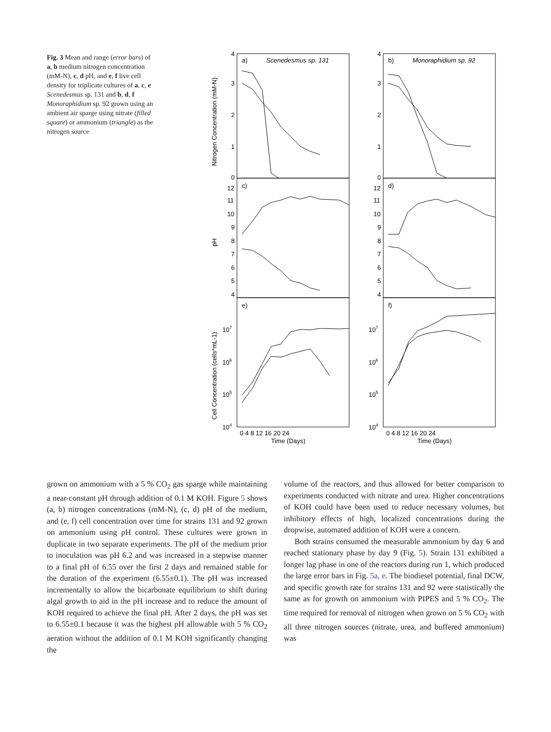Fig. 3 Mean and range (error bars) of a, b medium nitrogen concentration (mM-N), c, d pH, and e, f live cell density for triplicate cultures of a, c, e Scenedesmus sp. 131 and b, d, f Monoraphidium sp. 92 grown using an ambient air sparge using nitrate (filled square) or ammonium (triangle) as the nitrogen source
a)
Scenedesmus sp. 131
b)
Monoraphidium sp. 92
c)
d)
e)
f)
4
3
2
1
0
4
3
2
1
0
12
11
10
9
8
7
6
5
4
12
11
10
9
8
7
6
5
4
107
106
105
104
107
106
105
104
0 4 8 12 16 20 24
0 4 8 12 16 20 24
Time (Days)
Time (Days)
Nitrogen Concentration (mM-N)
pH
Cell Concentration (cells*mL-1)
grown on ammonium with a 5 % CO<sub>2</sub> gas sparge while maintaining a near-constant pH through addition of 0.1 M KOH. Figure 5 shows (a, b) nitrogen concentrations (mM-N), (c, d) pH of the medium, and (e, f) cell concentration over time for strains 131 and 92 grown on ammonium using pH control. These cultures were grown in duplicate in two separate experiments. The pH of the medium prior to inoculation was pH 6.2 and was increased in a stepwise manner to a final pH of 6.55 over the first 2 days and remained stable for the duration of the experiment (6.55±0.1). The pH was increased incrementally to allow the bicarbonate equilibrium to shift during algal growth to aid in the pH increase and to reduce the amount of KOH required to achieve the final pH. After 2 days, the pH was set to 6.55±0.1 because it was the highest pH allowable with 5 % CO<sub>2</sub> aeration without the addition of 0.1 M KOH significantly changing the
volume of the reactors, and thus allowed for better comparison to experiments conducted with nitrate and urea. Higher concentrations of KOH could have been used to reduce necessary volumes, but inhibitory effects of high, localized concentrations during the dropwise, automated addition of KOH were a concern.
Both strains consumed the measurable ammonium by day 6 and reached stationary phase by day 9 (Fig. 5). Strain 131 exhibited a longer lag phase in one of the reactors during run 1, which produced the large error bars in Fig. 5a, e. The biodiesel potential, final DCW, and specific growth rate for strains 131 and 92 were statistically the same as for growth on ammonium with PIPES and 5 % CO<sub>2</sub>. The time required for removal of nitrogen when grown on 5 % CO<sub>2</sub> with all three nitrogen sources (nitrate, urea, and buffered ammonium) was